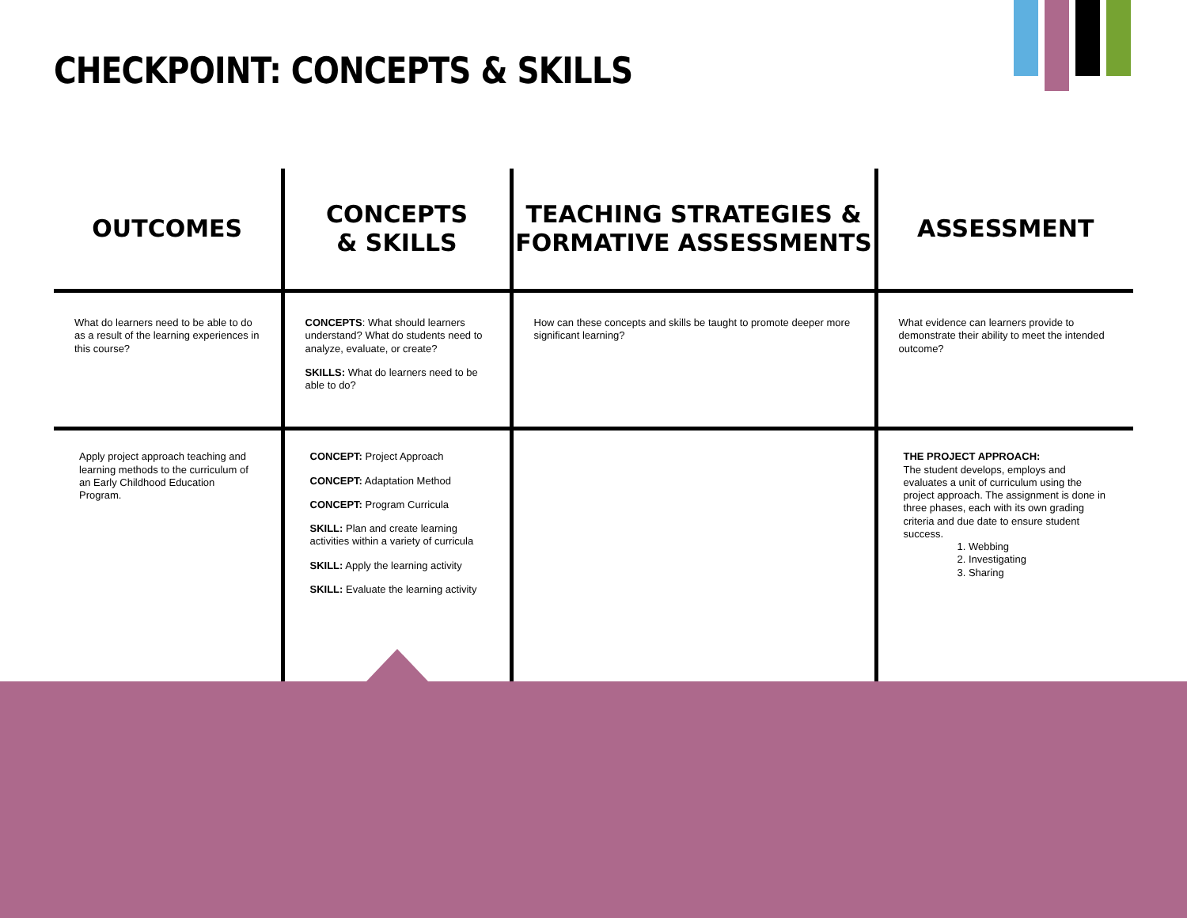CHECKPOINT: CONCEPTS & SKILLS
| OUTCOMES | CONCEPTS & SKILLS | TEACHING STRATEGIES & FORMATIVE ASSESSMENTS | ASSESSMENT |
| --- | --- | --- | --- |
| What do learners need to be able to do as a result of the learning experiences in this course? | CONCEPTS : What should learners understand? What do students need to analyze, evaluate, or create? SKILLS: What do learners need to be able to do? | How can these concepts and skills be taught to promote deeper more significant learning? | What evidence can learners provide to demonstrate their ability to meet the intended outcome? |
| Apply project approach teaching and learning methods to the curriculum of an Early Childhood Education Program. | CONCEPT: Project Approach CONCEPT: Adaptation Method CONCEPT: Program Curricula SKILL: Plan and create learning activities within a variety of curricula SKILL: Apply the learning activity SKILL: Evaluate the learning activity | | THE PROJECT APPROACH: The student develops, employs and evaluates a unit of curriculum using the project approach. The assignment is done in three phases, each with its own grading criteria and due date to ensure student success. 1. Webbing 2. Investigating 3. Sharing |